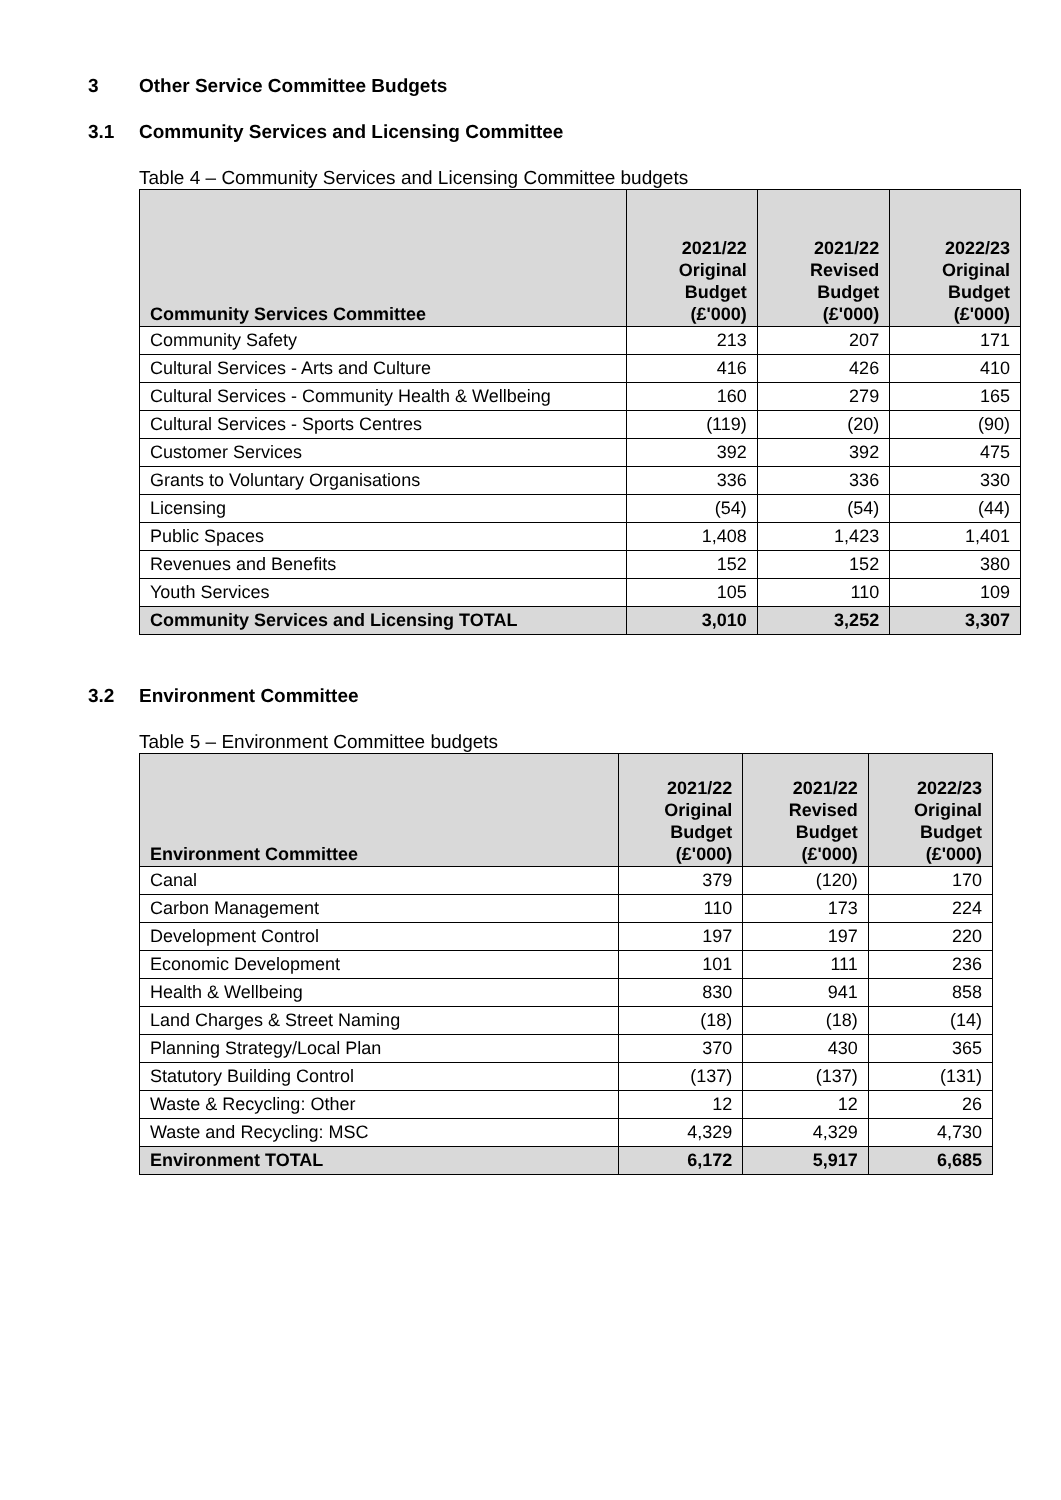3 Other Service Committee Budgets
3.1 Community Services and Licensing Committee
Table 4 – Community Services and Licensing Committee budgets
| Community Services Committee | 2021/22 Original Budget (£'000) | 2021/22 Revised Budget (£'000) | 2022/23 Original Budget (£'000) |
| --- | --- | --- | --- |
| Community Safety | 213 | 207 | 171 |
| Cultural Services - Arts and Culture | 416 | 426 | 410 |
| Cultural Services - Community Health & Wellbeing | 160 | 279 | 165 |
| Cultural Services - Sports Centres | (119) | (20) | (90) |
| Customer Services | 392 | 392 | 475 |
| Grants to Voluntary Organisations | 336 | 336 | 330 |
| Licensing | (54) | (54) | (44) |
| Public Spaces | 1,408 | 1,423 | 1,401 |
| Revenues and Benefits | 152 | 152 | 380 |
| Youth Services | 105 | 110 | 109 |
| Community Services and Licensing TOTAL | 3,010 | 3,252 | 3,307 |
3.2 Environment Committee
Table 5 – Environment Committee budgets
| Environment Committee | 2021/22 Original Budget (£'000) | 2021/22 Revised Budget (£'000) | 2022/23 Original Budget (£'000) |
| --- | --- | --- | --- |
| Canal | 379 | (120) | 170 |
| Carbon Management | 110 | 173 | 224 |
| Development Control | 197 | 197 | 220 |
| Economic Development | 101 | 111 | 236 |
| Health & Wellbeing | 830 | 941 | 858 |
| Land Charges & Street Naming | (18) | (18) | (14) |
| Planning Strategy/Local Plan | 370 | 430 | 365 |
| Statutory Building Control | (137) | (137) | (131) |
| Waste & Recycling: Other | 12 | 12 | 26 |
| Waste and Recycling: MSC | 4,329 | 4,329 | 4,730 |
| Environment TOTAL | 6,172 | 5,917 | 6,685 |